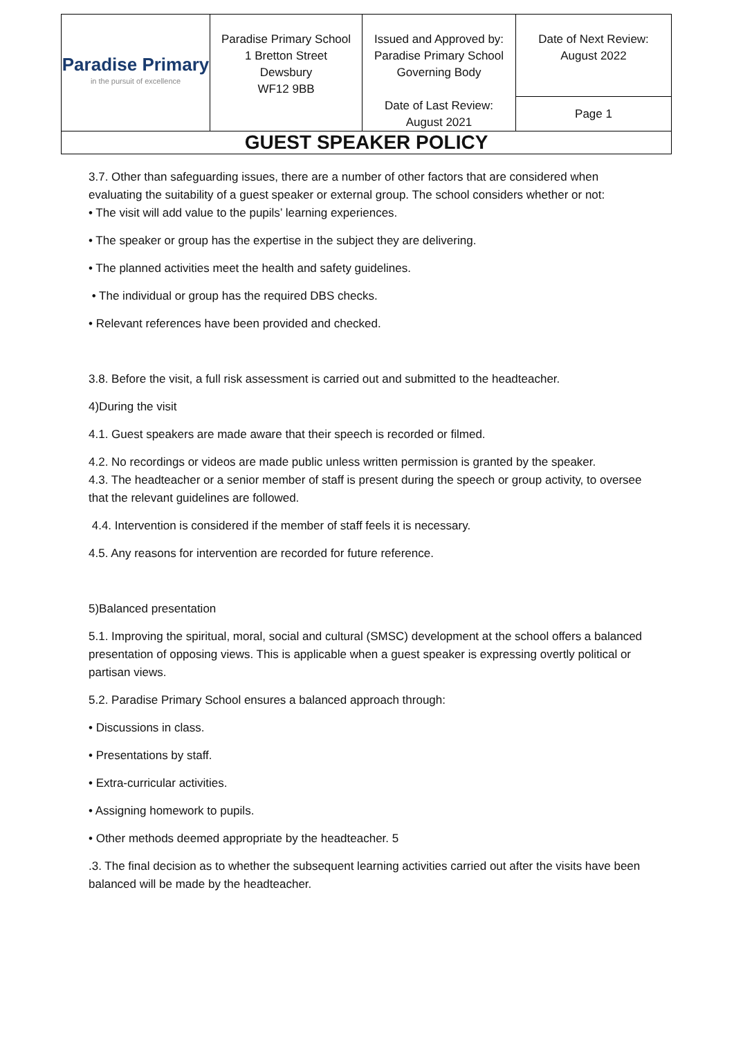| Paradise Primary in the pursuit of excellence | Paradise Primary School 1 Bretton Street Dewsbury WF12 9BB | Issued and Approved by: Paradise Primary School Governing Body Date of Last Review: August 2021 | Date of Next Review: August 2022 |
| | | | Page 1 |
| GUEST SPEAKER POLICY | | | |
3.7. Other than safeguarding issues, there are a number of other factors that are considered when evaluating the suitability of a guest speaker or external group. The school considers whether or not:
• The visit will add value to the pupils’ learning experiences.
• The speaker or group has the expertise in the subject they are delivering.
• The planned activities meet the health and safety guidelines.
• The individual or group has the required DBS checks.
• Relevant references have been provided and checked.
3.8. Before the visit, a full risk assessment is carried out and submitted to the headteacher.
4)During the visit
4.1. Guest speakers are made aware that their speech is recorded or filmed.
4.2. No recordings or videos are made public unless written permission is granted by the speaker.
4.3. The headteacher or a senior member of staff is present during the speech or group activity, to oversee that the relevant guidelines are followed.
4.4. Intervention is considered if the member of staff feels it is necessary.
4.5. Any reasons for intervention are recorded for future reference.
5)Balanced presentation
5.1. Improving the spiritual, moral, social and cultural (SMSC) development at the school offers a balanced presentation of opposing views. This is applicable when a guest speaker is expressing overtly political or partisan views.
5.2. Paradise Primary School ensures a balanced approach through:
• Discussions in class.
• Presentations by staff.
• Extra-curricular activities.
• Assigning homework to pupils.
• Other methods deemed appropriate by the headteacher. 5
.3. The final decision as to whether the subsequent learning activities carried out after the visits have been balanced will be made by the headteacher.